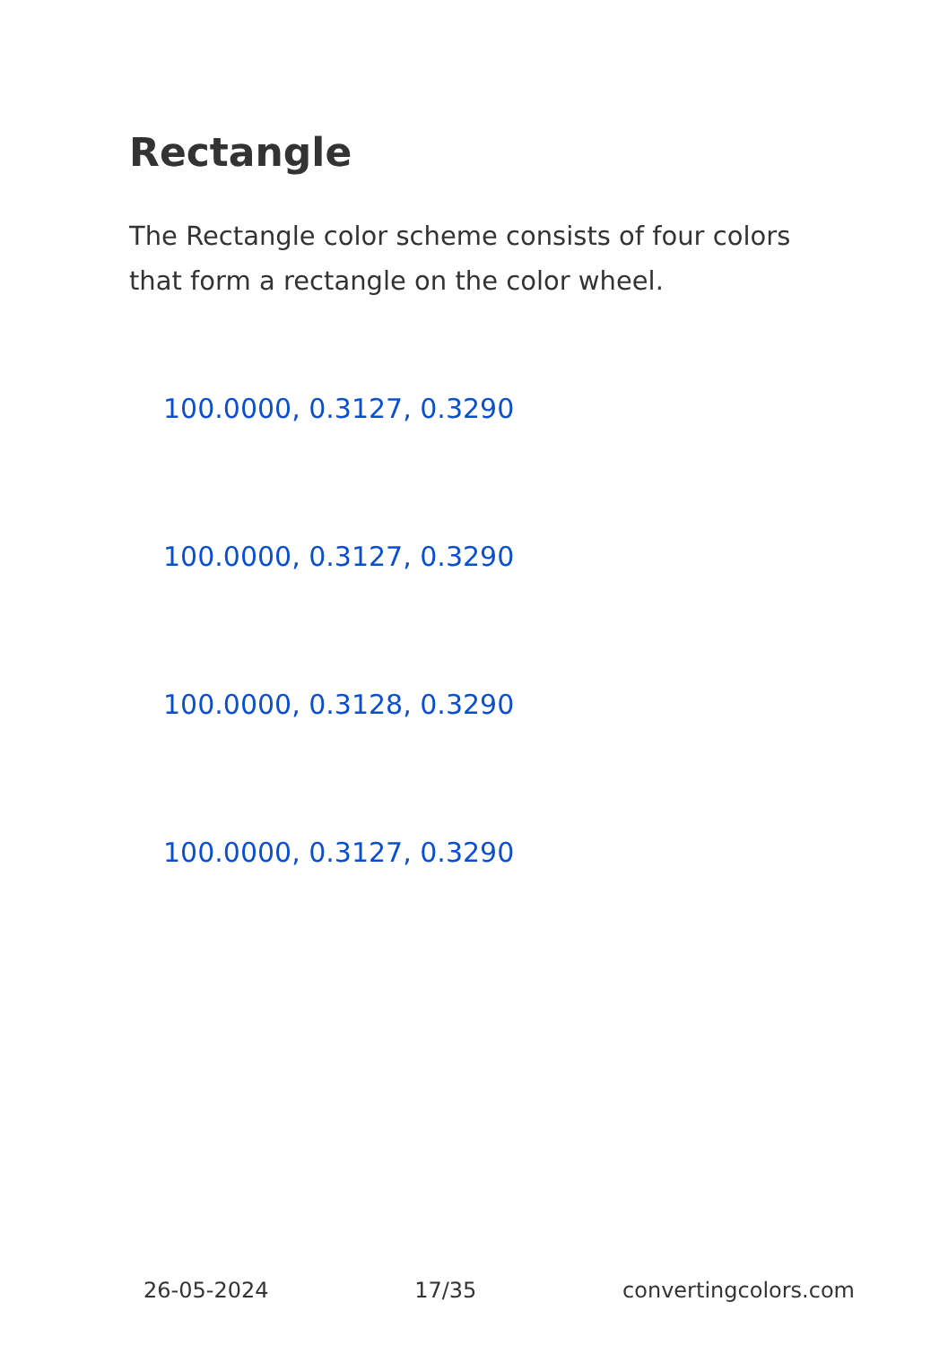Rectangle
The Rectangle color scheme consists of four colors that form a rectangle on the color wheel.
100.0000, 0.3127, 0.3290
100.0000, 0.3127, 0.3290
100.0000, 0.3128, 0.3290
100.0000, 0.3127, 0.3290
26-05-2024 17/35 convertingcolors.com